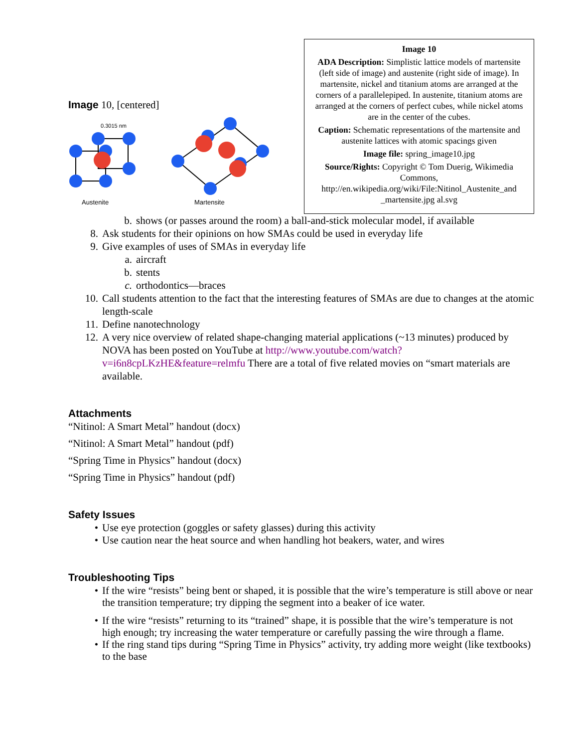Image 10, [centered]
0.3015 nm
Austenite
Martensite
Image 10
ADA Description: Simplistic lattice models of martensite (left side of image) and austenite (right side of image). In martensite, nickel and titanium atoms are arranged at the corners of a parallelepiped. In austenite, titanium atoms are arranged at the corners of perfect cubes, while nickel atoms are in the center of the cubes.
Caption: Schematic representations of the martensite and austenite lattices with atomic spacings given
Image file: spring_image10.jpg
Source/Rights: Copyright © Tom Duerig, Wikimedia Commons, http://en.wikipedia.org/wiki/File:Nitinol_Austenite_and _martensite.jpg al.svg
b. shows (or passes around the room) a ball-and-stick molecular model, if available
8. Ask students for their opinions on how SMAs could be used in everyday life
9. Give examples of uses of SMAs in everyday life
a. aircraft
b. stents
c. orthodontics—braces
10. Call students attention to the fact that the interesting features of SMAs are due to changes at the atomic length-scale
11. Define nanotechnology
12. A very nice overview of related shape-changing material applications (~13 minutes) produced by NOVA has been posted on YouTube at http://www.youtube.com/watch?v=i6n8cpLKzHE&feature=relmfu There are a total of five related movies on “smart materials are available.
Attachments
“Nitinol: A Smart Metal” handout (docx)
“Nitinol: A Smart Metal” handout (pdf)
“Spring Time in Physics” handout (docx)
“Spring Time in Physics” handout (pdf)
Safety Issues
• Use eye protection (goggles or safety glasses) during this activity
• Use caution near the heat source and when handling hot beakers, water, and wires
Troubleshooting Tips
• If the wire “resists” being bent or shaped, it is possible that the wire’s temperature is still above or near the transition temperature; try dipping the segment into a beaker of ice water.
• If the wire “resists” returning to its “trained” shape, it is possible that the wire’s temperature is not high enough; try increasing the water temperature or carefully passing the wire through a flame.
• If the ring stand tips during “Spring Time in Physics” activity, try adding more weight (like textbooks) to the base